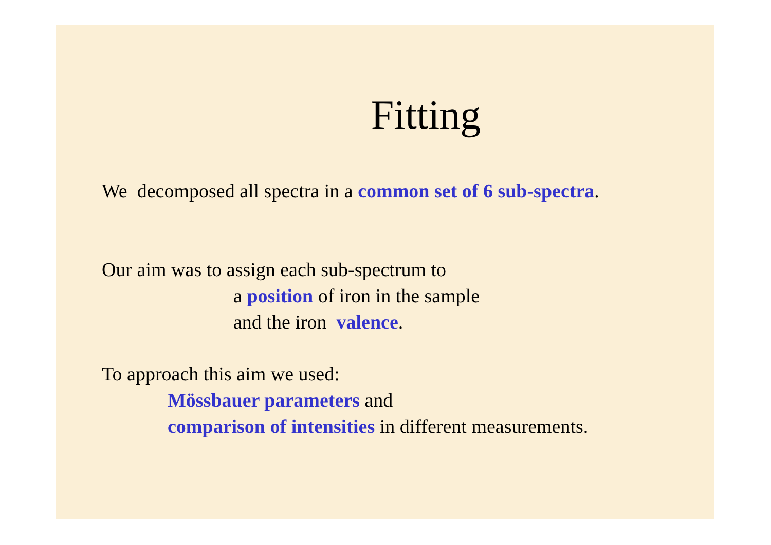Fitting
We decomposed all spectra in a common set of 6 sub-spectra.
Our aim was to assign each sub-spectrum to
a position of iron in the sample
and the iron valence.
To approach this aim we used:
Mössbauer parameters and
comparison of intensities in different measurements.